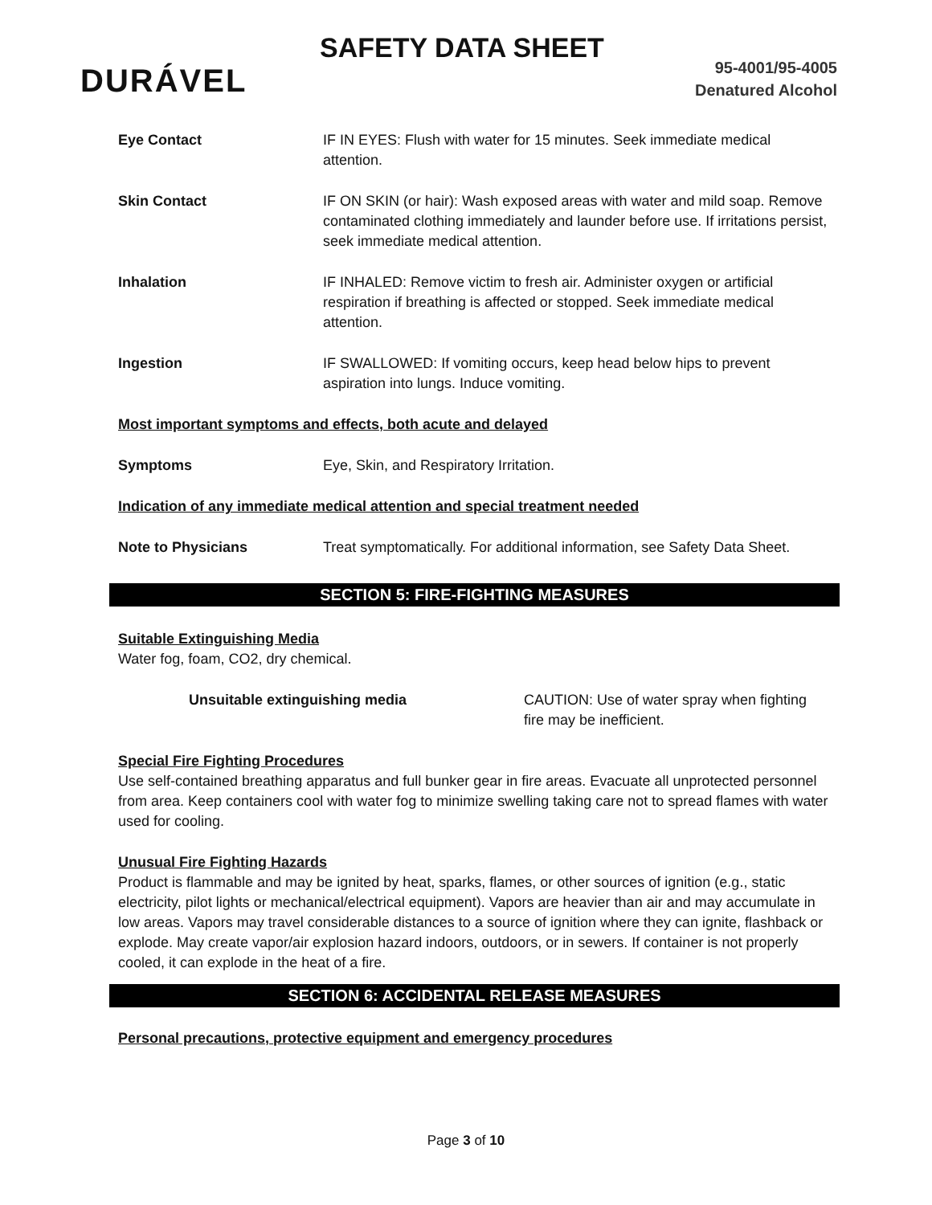SAFETY DATA SHEET
DURÁVEL
95-4001/95-4005
Denatured Alcohol
Eye Contact IF IN EYES: Flush with water for 15 minutes. Seek immediate medical attention.
Skin Contact IF ON SKIN (or hair): Wash exposed areas with water and mild soap. Remove contaminated clothing immediately and launder before use. If irritations persist, seek immediate medical attention.
Inhalation IF INHALED: Remove victim to fresh air. Administer oxygen or artificial respiration if breathing is affected or stopped. Seek immediate medical attention.
Ingestion IF SWALLOWED: If vomiting occurs, keep head below hips to prevent aspiration into lungs. Induce vomiting.
Most important symptoms and effects, both acute and delayed
Symptoms Eye, Skin, and Respiratory Irritation.
Indication of any immediate medical attention and special treatment needed
Note to Physicians Treat symptomatically. For additional information, see Safety Data Sheet.
SECTION 5: FIRE-FIGHTING MEASURES
Suitable Extinguishing Media
Water fog, foam, CO2, dry chemical.
Unsuitable extinguishing media CAUTION: Use of water spray when fighting fire may be inefficient.
Special Fire Fighting Procedures
Use self-contained breathing apparatus and full bunker gear in fire areas. Evacuate all unprotected personnel from area. Keep containers cool with water fog to minimize swelling taking care not to spread flames with water used for cooling.
Unusual Fire Fighting Hazards
Product is flammable and may be ignited by heat, sparks, flames, or other sources of ignition (e.g., static electricity, pilot lights or mechanical/electrical equipment). Vapors are heavier than air and may accumulate in low areas. Vapors may travel considerable distances to a source of ignition where they can ignite, flashback or explode. May create vapor/air explosion hazard indoors, outdoors, or in sewers. If container is not properly cooled, it can explode in the heat of a fire.
SECTION 6: ACCIDENTAL RELEASE MEASURES
Personal precautions, protective equipment and emergency procedures
Page 3 of 10